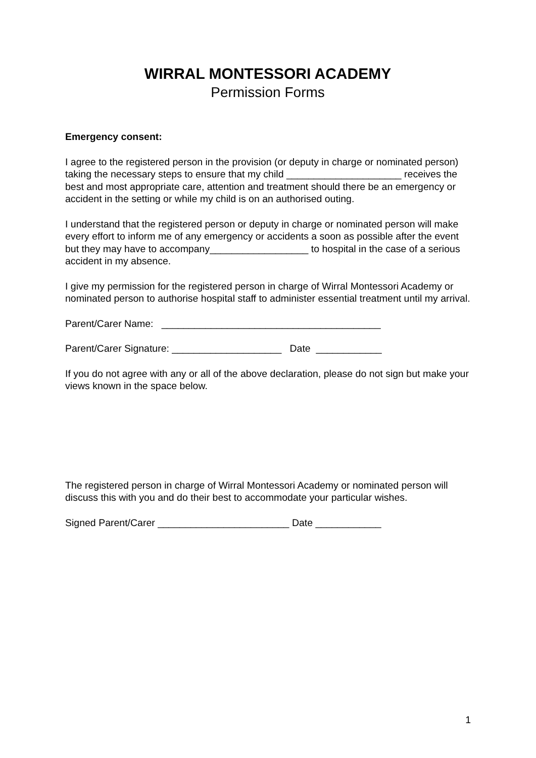WIRRAL MONTESSORI ACADEMY
Permission Forms
Emergency consent:
I agree to the registered person in the provision (or deputy in charge or nominated person) taking the necessary steps to ensure that my child _____________________ receives the best and most appropriate care, attention and treatment should there be an emergency or accident in the setting or while my child is on an authorised outing.
I understand that the registered person or deputy in charge or nominated person will make every effort to inform me of any emergency or accidents a soon as possible after the event but they may have to accompany__________________ to hospital in the case of a serious accident in my absence.
I give my permission for the registered person in charge of Wirral Montessori Academy or nominated person to authorise hospital staff to administer essential treatment until my arrival.
Parent/Carer Name: ________________________________________
Parent/Carer Signature: ____________________ Date ____________
If you do not agree with any or all of the above declaration, please do not sign but make your views known in the space below.
The registered person in charge of Wirral Montessori Academy or nominated person will discuss this with you and do their best to accommodate your particular wishes.
Signed Parent/Carer ________________________ Date ____________
1